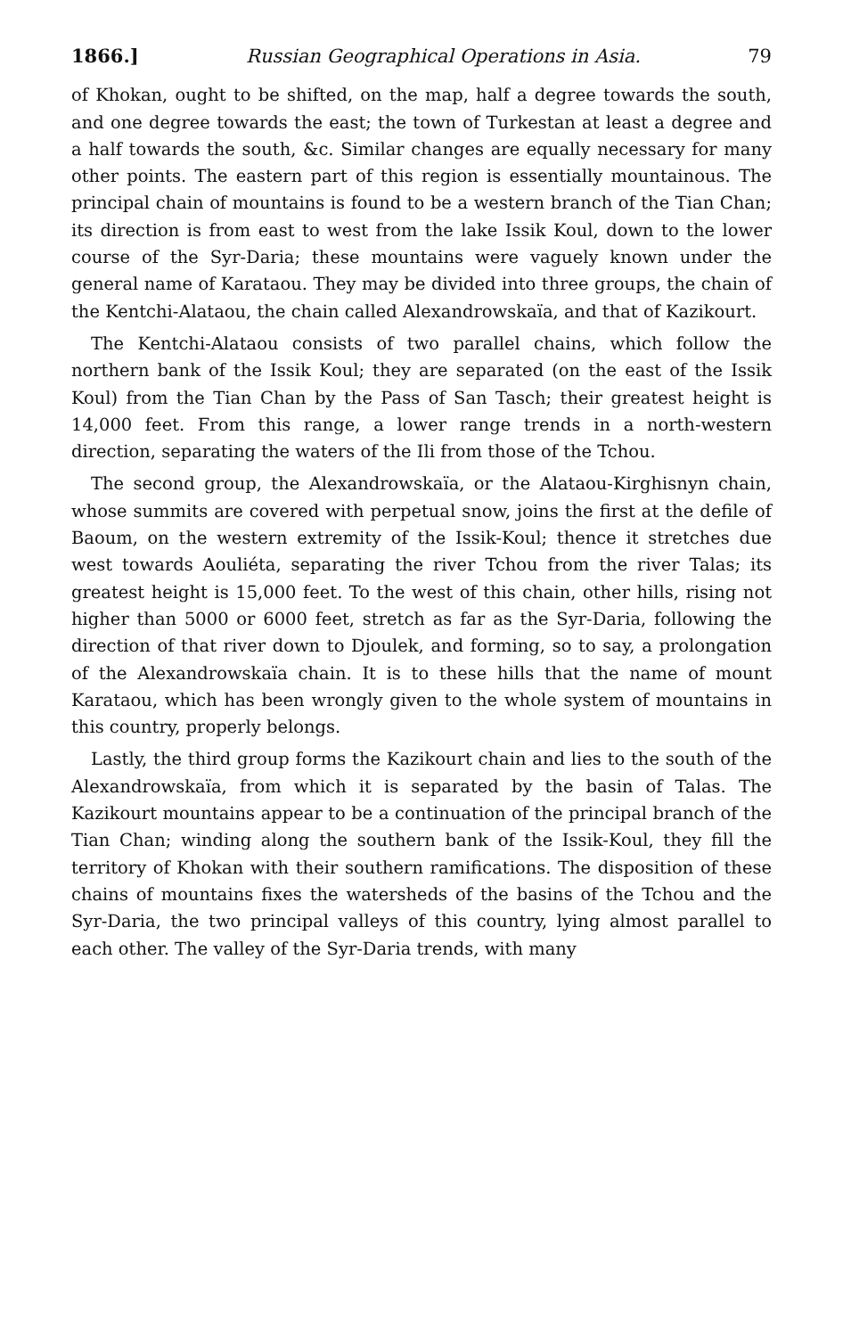1866.] Russian Geographical Operations in Asia. 79
of Khokan, ought to be shifted, on the map, half a degree towards the south, and one degree towards the east; the town of Turkestan at least a degree and a half towards the south, &c. Similar changes are equally necessary for many other points. The eastern part of this region is essentially mountainous. The principal chain of mountains is found to be a western branch of the Tian Chan; its direction is from east to west from the lake Issik Koul, down to the lower course of the Syr-Daria; these mountains were vaguely known under the general name of Karataou. They may be divided into three groups, the chain of the Kentchi-Alataou, the chain called Alexandrowskaïa, and that of Kazikourt.
The Kentchi-Alataou consists of two parallel chains, which follow the northern bank of the Issik Koul; they are separated (on the east of the Issik Koul) from the Tian Chan by the Pass of San Tasch; their greatest height is 14,000 feet. From this range, a lower range trends in a north-western direction, separating the waters of the Ili from those of the Tchou.
The second group, the Alexandrowskaïa, or the Alataou-Kirghisnyn chain, whose summits are covered with perpetual snow, joins the first at the defile of Baoum, on the western extremity of the Issik-Koul; thence it stretches due west towards Aouliéta, separating the river Tchou from the river Talas; its greatest height is 15,000 feet. To the west of this chain, other hills, rising not higher than 5000 or 6000 feet, stretch as far as the Syr-Daria, following the direction of that river down to Djoulek, and forming, so to say, a prolongation of the Alexandrowskaïa chain. It is to these hills that the name of mount Karataou, which has been wrongly given to the whole system of mountains in this country, properly belongs.
Lastly, the third group forms the Kazikourt chain and lies to the south of the Alexandrowskaïa, from which it is separated by the basin of Talas. The Kazikourt mountains appear to be a continuation of the principal branch of the Tian Chan; winding along the southern bank of the Issik-Koul, they fill the territory of Khokan with their southern ramifications. The disposition of these chains of mountains fixes the watersheds of the basins of the Tchou and the Syr-Daria, the two principal valleys of this country, lying almost parallel to each other. The valley of the Syr-Daria trends, with many